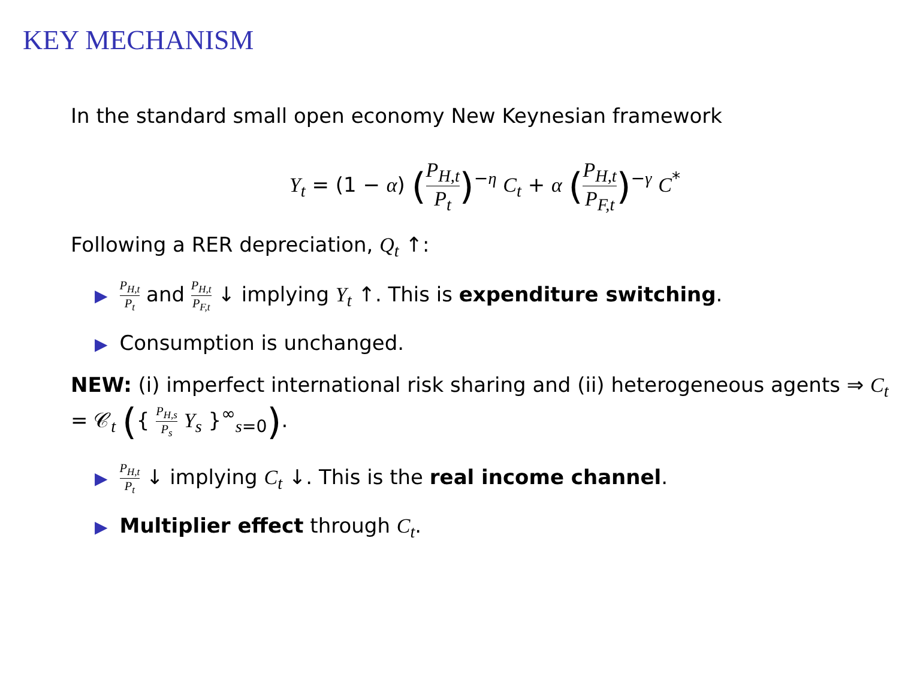KEY MECHANISM
In the standard small open economy New Keynesian framework
Y<sub>t</sub> = (1 − α) (P<sub>H,t</sub> P<sub>t</sub>)<sup>−η</sup> C<sub>t</sub> + α (P<sub>H,t</sub> P<sub>F,t</sub>)<sup>−γ</sup> C<sup>*</sup>
Following a RER depreciation, Q<sub>t</sub> ↑:
▶ P<sub>H,t</sub> P<sub>t</sub> and P<sub>H,t</sub> P<sub>F,t</sub> ↓ implying Y<sub>t</sub> ↑. This is expenditure switching.
▶ Consumption is unchanged.
NEW: (i) imperfect international risk sharing and (ii) heterogeneous agents ⇒ C<sub>t</sub> = 𝒞<sub>t</sub> ({ P<sub>H,s</sub> P<sub>s</sub> Y<sub>s</sub> }<sup>∞</sup><sub>s=0</sub>).
▶ P<sub>H,t</sub> P<sub>t</sub> ↓ implying C<sub>t</sub> ↓. This is the real income channel.
▶ Multiplier effect through C<sub>t</sub>.